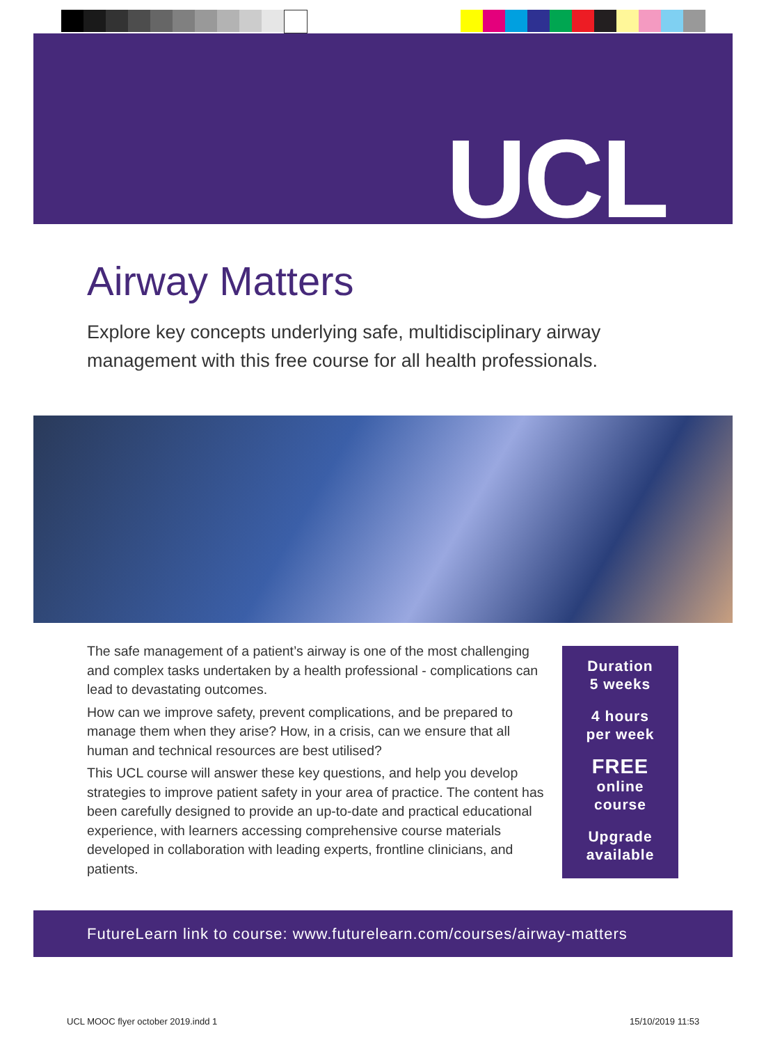UCL
Airway Matters
Explore key concepts underlying safe, multidisciplinary airway management with this free course for all health professionals.
The safe management of a patient’s airway is one of the most challenging and complex tasks undertaken by a health professional - complications can lead to devastating outcomes.
How can we improve safety, prevent complications, and be prepared to manage them when they arise? How, in a crisis, can we ensure that all human and technical resources are best utilised?
This UCL course will answer these key questions, and help you develop strategies to improve patient safety in your area of practice. The content has been carefully designed to provide an up-to-date and practical educational experience, with learners accessing comprehensive course materials developed in collaboration with leading experts, frontline clinicians, and patients.
Duration
5 weeks
4 hours
per week
FREE
online
course
Upgrade
available
FutureLearn link to course: www.futurelearn.com/courses/airway-matters
UCL MOOC flyer october 2019.indd 1
15/10/2019 11:53